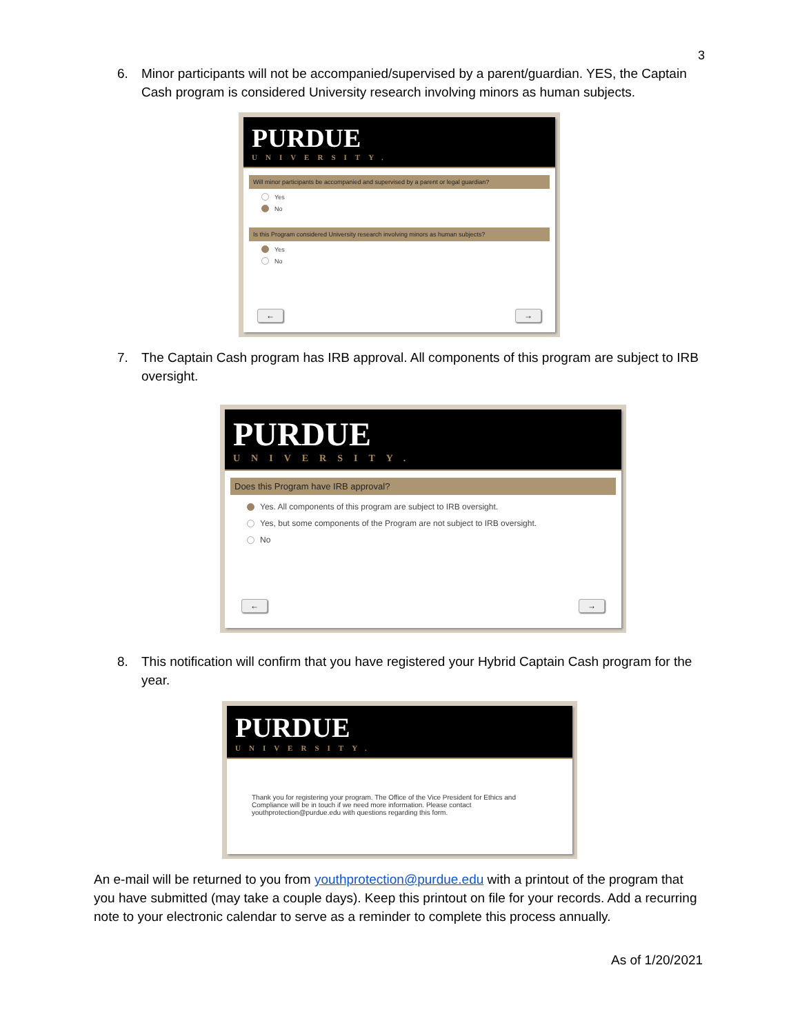3
6. Minor participants will not be accompanied/supervised by a parent/guardian. YES, the Captain Cash program is considered University research involving minors as human subjects.
PURDUE
UNIVERSITY.
Will minor participants be accompanied and supervised by a parent or legal guardian?
Yes
No
Is this Program considered University research involving minors as human subjects?
Yes
No
← →
7. The Captain Cash program has IRB approval. All components of this program are subject to IRB oversight.
PURDUE
UNIVERSITY.
Does this Program have IRB approval?
Yes. All components of this program are subject to IRB oversight.
Yes, but some components of the Program are not subject to IRB oversight.
No
← →
8. This notification will confirm that you have registered your Hybrid Captain Cash program for the year.
PURDUE
UNIVERSITY.
Thank you for registering your program. The Office of the Vice President for Ethics and Compliance will be in touch if we need more information. Please contact youthprotection@purdue.edu with questions regarding this form.
An e-mail will be returned to you from youthprotection@purdue.edu with a printout of the program that you have submitted (may take a couple days). Keep this printout on file for your records. Add a recurring note to your electronic calendar to serve as a reminder to complete this process annually.
As of 1/20/2021